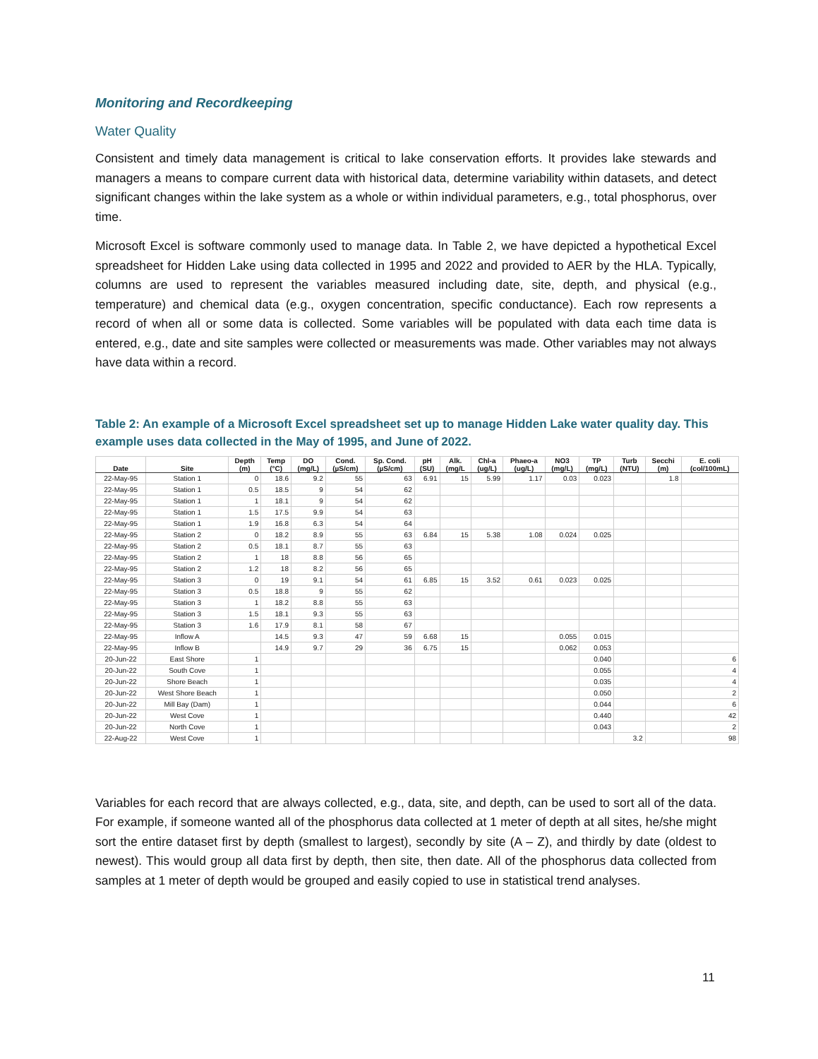Monitoring and Recordkeeping
Water Quality
Consistent and timely data management is critical to lake conservation efforts. It provides lake stewards and managers a means to compare current data with historical data, determine variability within datasets, and detect significant changes within the lake system as a whole or within individual parameters, e.g., total phosphorus, over time.
Microsoft Excel is software commonly used to manage data. In Table 2, we have depicted a hypothetical Excel spreadsheet for Hidden Lake using data collected in 1995 and 2022 and provided to AER by the HLA. Typically, columns are used to represent the variables measured including date, site, depth, and physical (e.g., temperature) and chemical data (e.g., oxygen concentration, specific conductance). Each row represents a record of when all or some data is collected. Some variables will be populated with data each time data is entered, e.g., date and site samples were collected or measurements was made. Other variables may not always have data within a record.
Table 2: An example of a Microsoft Excel spreadsheet set up to manage Hidden Lake water quality day. This example uses data collected in the May of 1995, and June of 2022.
| Date | Site | Depth (m) | Temp (°C) | DO (mg/L) | Cond. (µS/cm) | Sp. Cond. (µS/cm) | pH (SU) | Alk. (mg/L | Chl-a (ug/L) | Phaeo-a (ug/L) | NO3 (mg/L) | TP (mg/L) | Turb (NTU) | Secchi (m) | E. coli (col/100mL) |
| --- | --- | --- | --- | --- | --- | --- | --- | --- | --- | --- | --- | --- | --- | --- | --- |
| 22-May-95 | Station 1 | 0 | 18.6 | 9.2 | 55 | 63 | 6.91 | 15 | 5.99 | 1.17 | 0.03 | 0.023 | | 1.8 | |
| 22-May-95 | Station 1 | 0.5 | 18.5 | 9 | 54 | 62 | | | | | | | | | |
| 22-May-95 | Station 1 | 1 | 18.1 | 9 | 54 | 62 | | | | | | | | | |
| 22-May-95 | Station 1 | 1.5 | 17.5 | 9.9 | 54 | 63 | | | | | | | | | |
| 22-May-95 | Station 1 | 1.9 | 16.8 | 6.3 | 54 | 64 | | | | | | | | | |
| 22-May-95 | Station 2 | 0 | 18.2 | 8.9 | 55 | 63 | 6.84 | 15 | 5.38 | 1.08 | 0.024 | 0.025 | | | |
| 22-May-95 | Station 2 | 0.5 | 18.1 | 8.7 | 55 | 63 | | | | | | | | | |
| 22-May-95 | Station 2 | 1 | 18 | 8.8 | 56 | 65 | | | | | | | | | |
| 22-May-95 | Station 2 | 1.2 | 18 | 8.2 | 56 | 65 | | | | | | | | | |
| 22-May-95 | Station 3 | 0 | 19 | 9.1 | 54 | 61 | 6.85 | 15 | 3.52 | 0.61 | 0.023 | 0.025 | | | |
| 22-May-95 | Station 3 | 0.5 | 18.8 | 9 | 55 | 62 | | | | | | | | | |
| 22-May-95 | Station 3 | 1 | 18.2 | 8.8 | 55 | 63 | | | | | | | | | |
| 22-May-95 | Station 3 | 1.5 | 18.1 | 9.3 | 55 | 63 | | | | | | | | | |
| 22-May-95 | Station 3 | 1.6 | 17.9 | 8.1 | 58 | 67 | | | | | | | | | |
| 22-May-95 | Inflow A | | 14.5 | 9.3 | 47 | 59 | 6.68 | 15 | | | 0.055 | 0.015 | | | |
| 22-May-95 | Inflow B | | 14.9 | 9.7 | 29 | 36 | 6.75 | 15 | | | 0.062 | 0.053 | | | |
| 20-Jun-22 | East Shore | 1 | | | | | | | | | | 0.040 | | | 6 |
| 20-Jun-22 | South Cove | 1 | | | | | | | | | | 0.055 | | | 4 |
| 20-Jun-22 | Shore Beach | 1 | | | | | | | | | | 0.035 | | | 4 |
| 20-Jun-22 | West Shore Beach | 1 | | | | | | | | | | 0.050 | | | 2 |
| 20-Jun-22 | Mill Bay (Dam) | 1 | | | | | | | | | | 0.044 | | | 6 |
| 20-Jun-22 | West Cove | 1 | | | | | | | | | | 0.440 | | | 42 |
| 20-Jun-22 | North Cove | 1 | | | | | | | | | | 0.043 | | | 2 |
| 22-Aug-22 | West Cove | 1 | | | | | | | | | | | 3.2 | | 98 |
Variables for each record that are always collected, e.g., data, site, and depth, can be used to sort all of the data. For example, if someone wanted all of the phosphorus data collected at 1 meter of depth at all sites, he/she might sort the entire dataset first by depth (smallest to largest), secondly by site (A – Z), and thirdly by date (oldest to newest). This would group all data first by depth, then site, then date. All of the phosphorus data collected from samples at 1 meter of depth would be grouped and easily copied to use in statistical trend analyses.
11